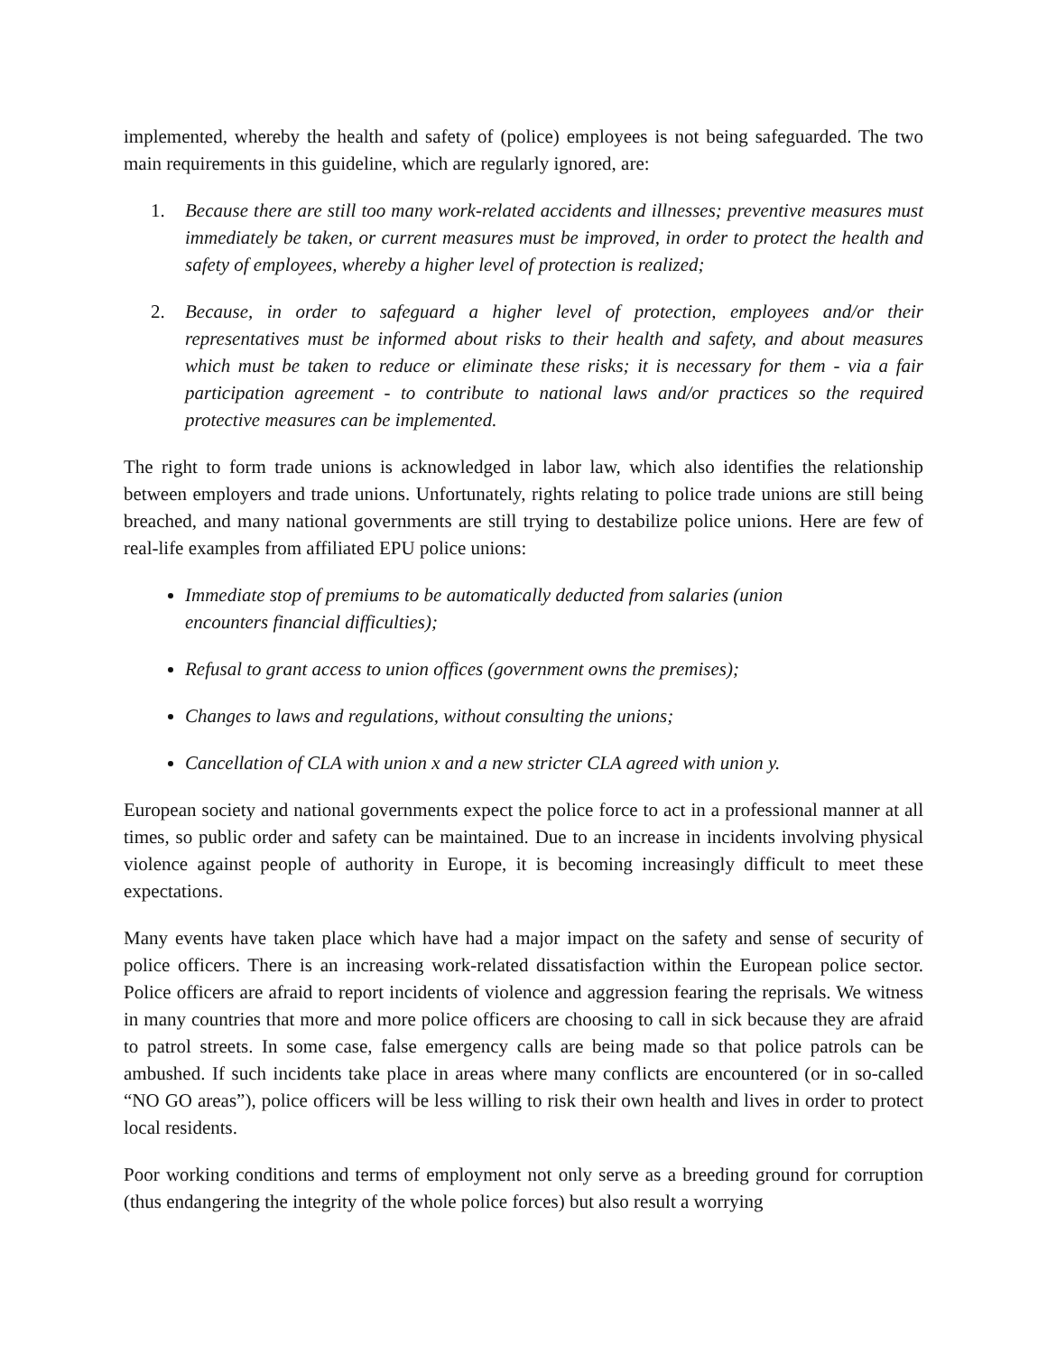implemented, whereby the health and safety of (police) employees is not being safeguarded. The two main requirements in this guideline, which are regularly ignored, are:
1. Because there are still too many work-related accidents and illnesses; preventive measures must immediately be taken, or current measures must be improved, in order to protect the health and safety of employees, whereby a higher level of protection is realized;
2. Because, in order to safeguard a higher level of protection, employees and/or their representatives must be informed about risks to their health and safety, and about measures which must be taken to reduce or eliminate these risks; it is necessary for them - via a fair participation agreement - to contribute to national laws and/or practices so the required protective measures can be implemented.
The right to form trade unions is acknowledged in labor law, which also identifies the relationship between employers and trade unions. Unfortunately, rights relating to police trade unions are still being breached, and many national governments are still trying to destabilize police unions. Here are few of real-life examples from affiliated EPU police unions:
Immediate stop of premiums to be automatically deducted from salaries (union encounters financial difficulties);
Refusal to grant access to union offices (government owns the premises);
Changes to laws and regulations, without consulting the unions;
Cancellation of CLA with union x and a new stricter CLA agreed with union y.
European society and national governments expect the police force to act in a professional manner at all times, so public order and safety can be maintained. Due to an increase in incidents involving physical violence against people of authority in Europe, it is becoming increasingly difficult to meet these expectations.
Many events have taken place which have had a major impact on the safety and sense of security of police officers. There is an increasing work-related dissatisfaction within the European police sector. Police officers are afraid to report incidents of violence and aggression fearing the reprisals. We witness in many countries that more and more police officers are choosing to call in sick because they are afraid to patrol streets. In some case, false emergency calls are being made so that police patrols can be ambushed. If such incidents take place in areas where many conflicts are encountered (or in so-called “NO GO areas”), police officers will be less willing to risk their own health and lives in order to protect local residents.
Poor working conditions and terms of employment not only serve as a breeding ground for corruption (thus endangering the integrity of the whole police forces) but also result a worrying